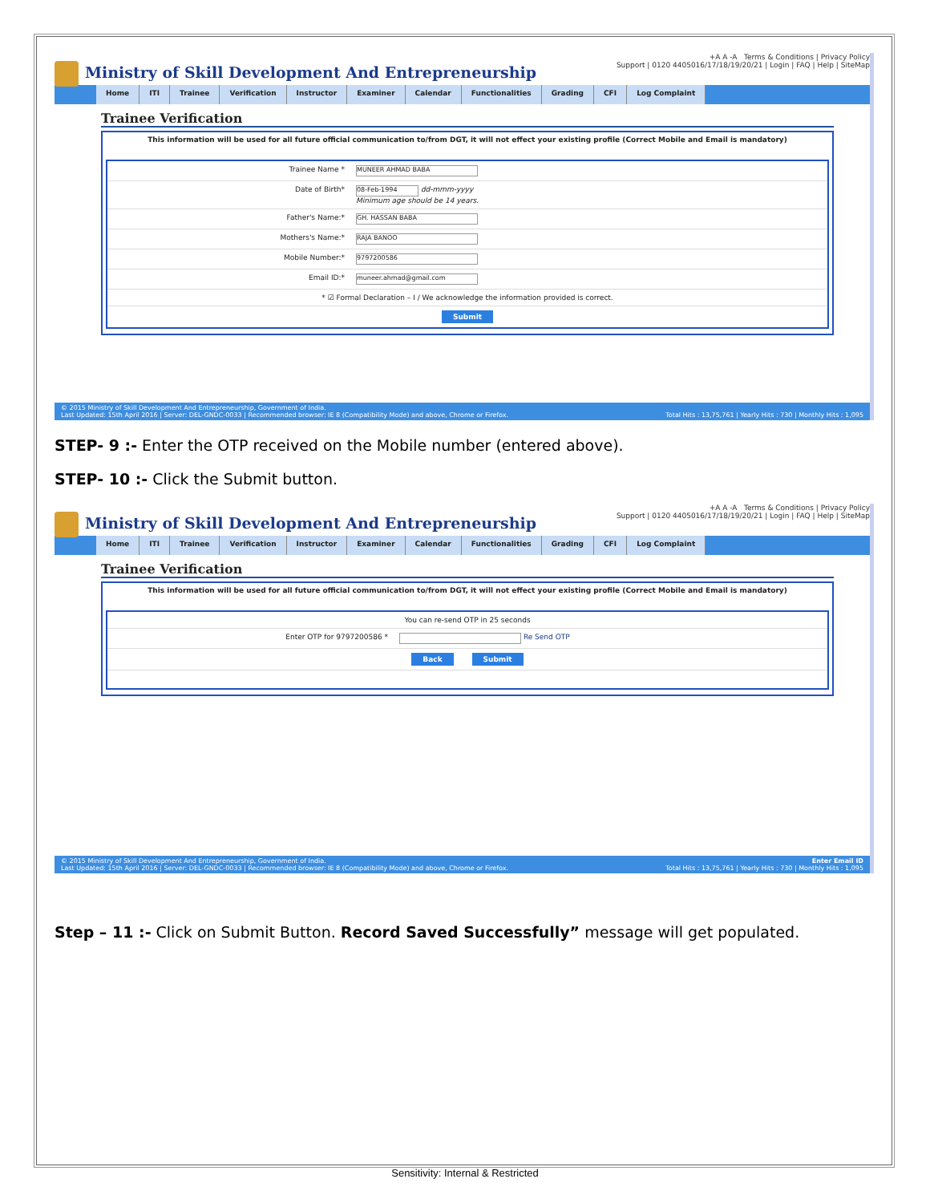Ministry of Skill Development And Entrepreneurship
+A A -A Terms & Conditions | Privacy Policy
Support | 0120 4405016/17/18/19/20/21 | Login | FAQ | Help | SiteMap
Home ITI Trainee Verification Instructor Examiner Calendar Functionalities Grading CFI Log Complaint
Trainee Verification
This information will be used for all future official communication to/from DGT, it will not effect your existing profile (Correct Mobile and Email is mandatory)
Trainee Name *
MUNEER AHMAD BABA
Date of Birth*
08-Feb-1994 dd-mmm-yyyy
Minimum age should be 14 years.
Father's Name:*
GH. HASSAN BABA
Mothers's Name:*
RAJA BANOO
Mobile Number:*
9797200586
Email ID:*
muneer.ahmad@gmail.com
* ☑ Formal Declaration – I / We acknowledge the information provided is correct.
Submit
© 2015 Ministry of Skill Development And Entrepreneurship, Government of India.
Last Updated: 15th April 2016 | Server: DEL-GNDC-0033 | Recommended browser: IE 8 (Compatibility Mode) and above, Chrome or Firefox.
Total Hits : 13,75,761 | Yearly Hits : 730 | Monthly Hits : 1,095
STEP- 9 :- Enter the OTP received on the Mobile number (entered above).
STEP- 10 :- Click the Submit button.
Ministry of Skill Development And Entrepreneurship
+A A -A Terms & Conditions | Privacy Policy
Support | 0120 4405016/17/18/19/20/21 | Login | FAQ | Help | SiteMap
Home ITI Trainee Verification Instructor Examiner Calendar Functionalities Grading CFI Log Complaint
Trainee Verification
This information will be used for all future official communication to/from DGT, it will not effect your existing profile (Correct Mobile and Email is mandatory)
You can re-send OTP in 25 seconds
Enter OTP for 9797200586 * Re Send OTP
Back Submit
© 2015 Ministry of Skill Development And Entrepreneurship, Government of India.
Last Updated: 15th April 2016 | Server: DEL-GNDC-0033 | Recommended browser: IE 8 (Compatibility Mode) and above, Chrome or Firefox.
Enter Email ID
Total Hits : 13,75,761 | Yearly Hits : 730 | Monthly Hits : 1,095
Step – 11 :- Click on Submit Button. Record Saved Successfully” message will get populated.
Sensitivity: Internal & Restricted